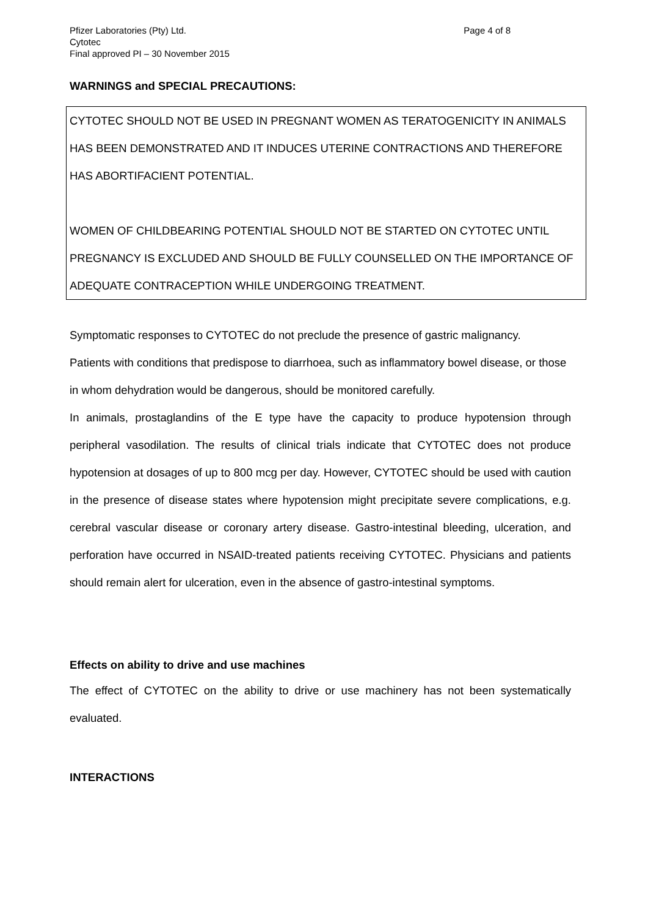Pfizer Laboratories (Pty) Ltd.
Cytotec
Final approved PI – 30 November 2015
Page 4 of 8
WARNINGS and SPECIAL PRECAUTIONS:
CYTOTEC SHOULD NOT BE USED IN PREGNANT WOMEN AS TERATOGENICITY IN ANIMALS HAS BEEN DEMONSTRATED AND IT INDUCES UTERINE CONTRACTIONS AND THEREFORE HAS ABORTIFACIENT POTENTIAL.
WOMEN OF CHILDBEARING POTENTIAL SHOULD NOT BE STARTED ON CYTOTEC UNTIL PREGNANCY IS EXCLUDED AND SHOULD BE FULLY COUNSELLED ON THE IMPORTANCE OF ADEQUATE CONTRACEPTION WHILE UNDERGOING TREATMENT.
Symptomatic responses to CYTOTEC do not preclude the presence of gastric malignancy.
Patients with conditions that predispose to diarrhoea, such as inflammatory bowel disease, or those in whom dehydration would be dangerous, should be monitored carefully.
In animals, prostaglandins of the E type have the capacity to produce hypotension through peripheral vasodilation. The results of clinical trials indicate that CYTOTEC does not produce hypotension at dosages of up to 800 mcg per day. However, CYTOTEC should be used with caution in the presence of disease states where hypotension might precipitate severe complications, e.g. cerebral vascular disease or coronary artery disease. Gastro-intestinal bleeding, ulceration, and perforation have occurred in NSAID-treated patients receiving CYTOTEC. Physicians and patients should remain alert for ulceration, even in the absence of gastro-intestinal symptoms.
Effects on ability to drive and use machines
The effect of CYTOTEC on the ability to drive or use machinery has not been systematically evaluated.
INTERACTIONS